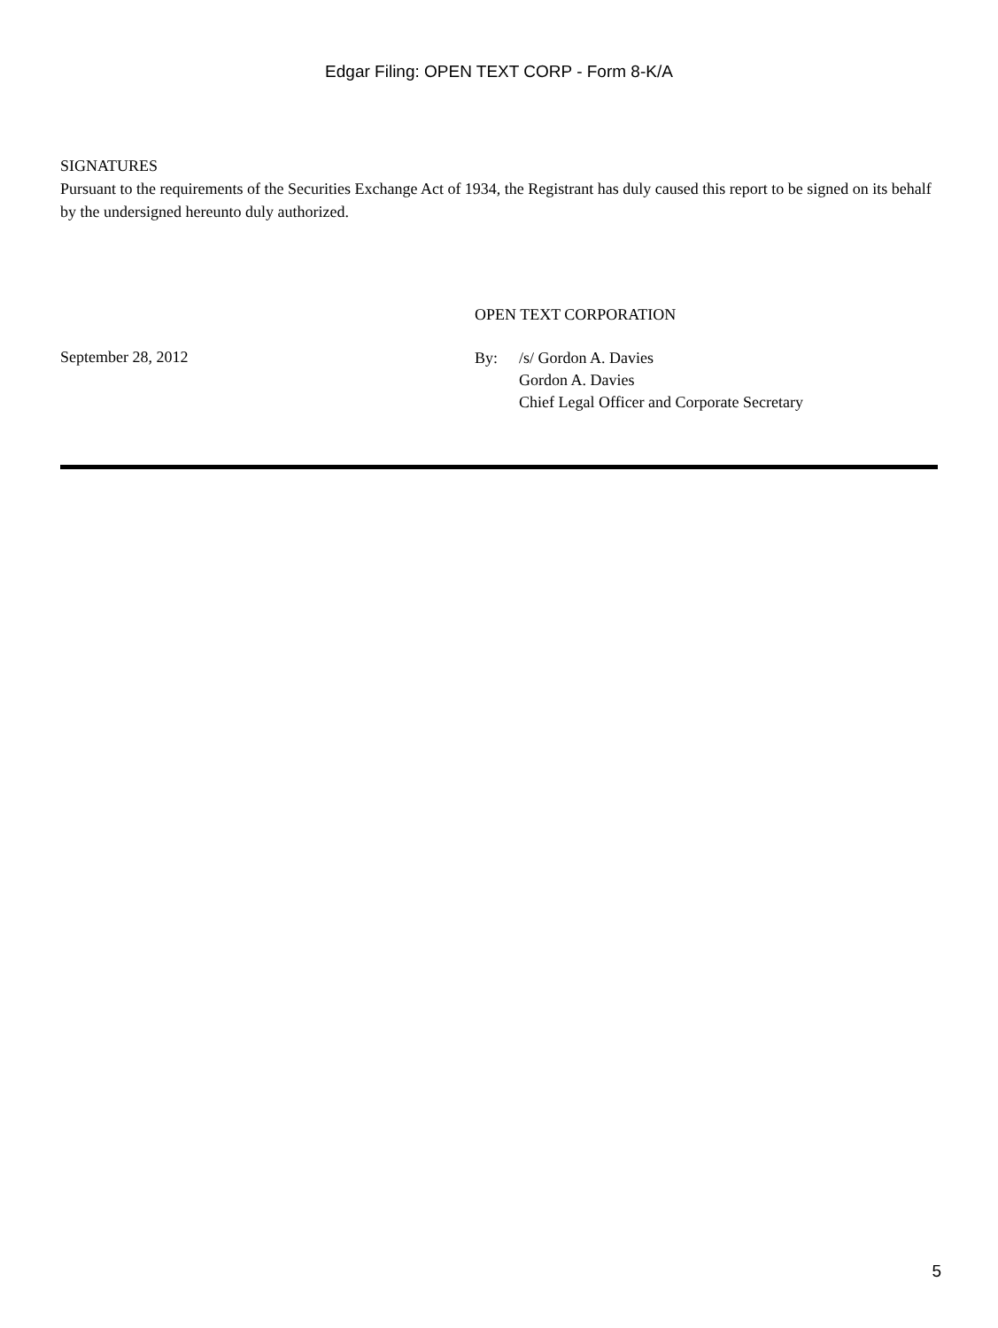Edgar Filing: OPEN TEXT CORP - Form 8-K/A
SIGNATURES
Pursuant to the requirements of the Securities Exchange Act of 1934, the Registrant has duly caused this report to be signed on its behalf by the undersigned hereunto duly authorized.
September 28, 2012
OPEN TEXT CORPORATION
| By: | /s/ Gordon A. Davies |
| | Gordon A. Davies |
| | Chief Legal Officer and Corporate Secretary |
5